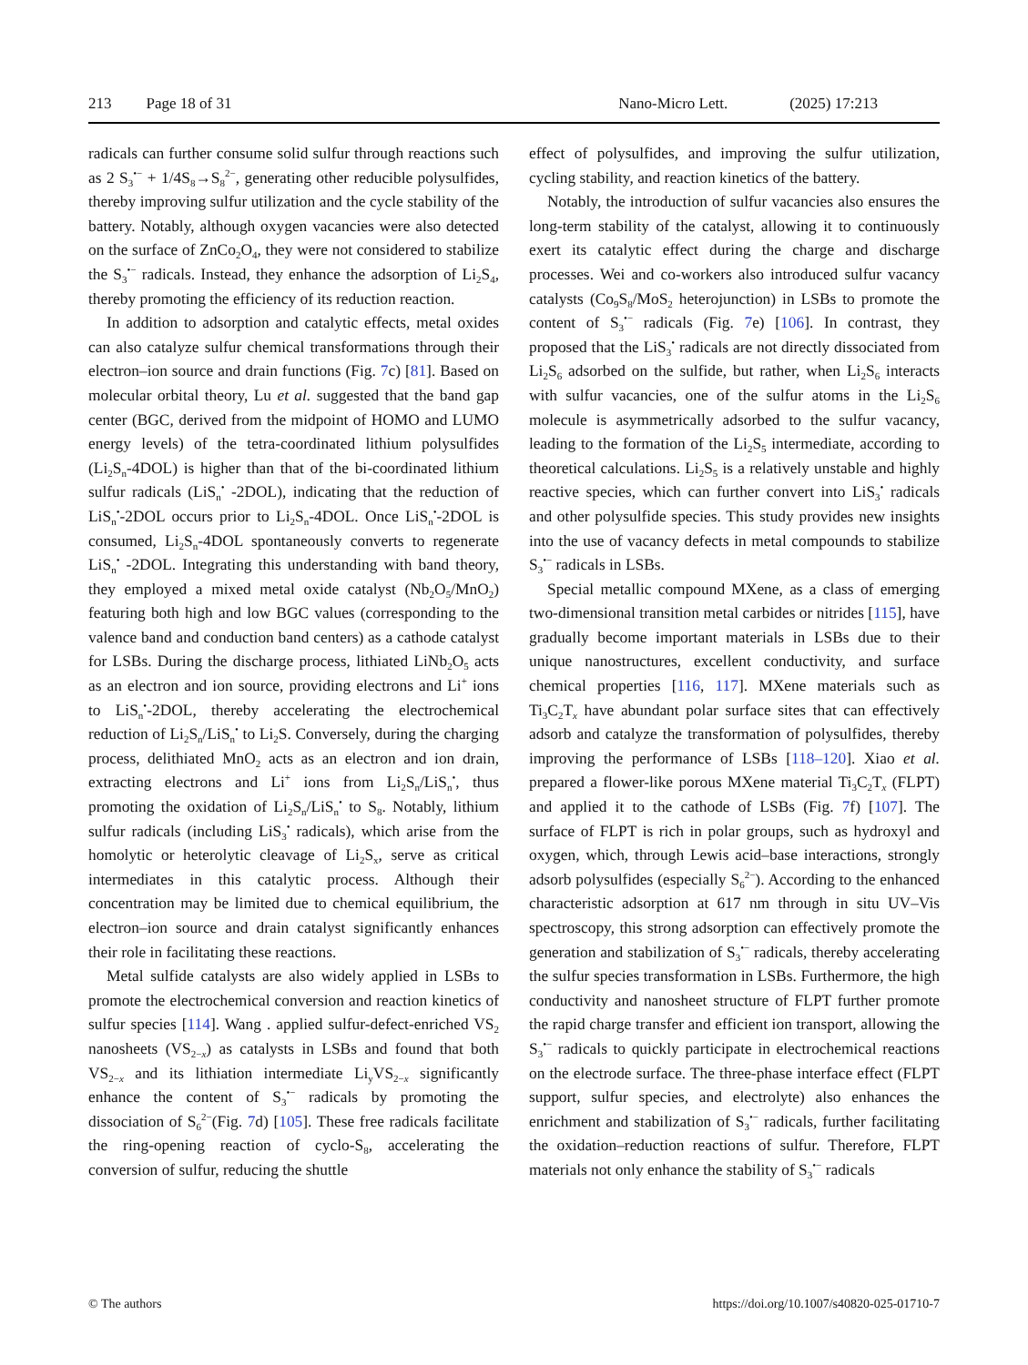213 Page 18 of 31 Nano-Micro Lett. (2025) 17:213
radicals can further consume solid sulfur through reactions such as 2 S<sub>3</sub><sup>•−</sup> + 1/4S<sub>8</sub>→S<sub>8</sub><sup>2−</sup>, generating other reducible polysulfides, thereby improving sulfur utilization and the cycle stability of the battery. Notably, although oxygen vacancies were also detected on the surface of ZnCo<sub>2</sub>O<sub>4</sub>, they were not considered to stabilize the S<sub>3</sub><sup>•−</sup> radicals. Instead, they enhance the adsorption of Li<sub>2</sub>S<sub>4</sub>, thereby promoting the efficiency of its reduction reaction.
In addition to adsorption and catalytic effects, metal oxides can also catalyze sulfur chemical transformations through their electron–ion source and drain functions (Fig. 7c) [81]. Based on molecular orbital theory, Lu et al. suggested that the band gap center (BGC, derived from the midpoint of HOMO and LUMO energy levels) of the tetra-coordinated lithium polysulfides (Li<sub>2</sub>S<sub>n</sub>-4DOL) is higher than that of the bi-coordinated lithium sulfur radicals (LiS<sub>n</sub><sup>•</sup> -2DOL), indicating that the reduction of LiS<sub>n</sub><sup>•</sup>-2DOL occurs prior to Li<sub>2</sub>S<sub>n</sub>-4DOL. Once LiS<sub>n</sub><sup>•</sup>-2DOL is consumed, Li<sub>2</sub>S<sub>n</sub>-4DOL spontaneously converts to regenerate LiS<sub>n</sub><sup>•</sup> -2DOL. Integrating this understanding with band theory, they employed a mixed metal oxide catalyst (Nb<sub>2</sub>O<sub>5</sub>/MnO<sub>2</sub>) featuring both high and low BGC values (corresponding to the valence band and conduction band centers) as a cathode catalyst for LSBs. During the discharge process, lithiated LiNb<sub>2</sub>O<sub>5</sub> acts as an electron and ion source, providing electrons and Li<sup>+</sup> ions to LiS<sub>n</sub><sup>•</sup>-2DOL, thereby accelerating the electrochemical reduction of Li<sub>2</sub>S<sub>n</sub>/LiS<sub>n</sub><sup>•</sup> to Li<sub>2</sub>S. Conversely, during the charging process, delithiated MnO<sub>2</sub> acts as an electron and ion drain, extracting electrons and Li<sup>+</sup> ions from Li<sub>2</sub>S<sub>n</sub>/LiS<sub>n</sub><sup>•</sup>, thus promoting the oxidation of Li<sub>2</sub>S<sub>n</sub>/LiS<sub>n</sub><sup>•</sup> to S<sub>8</sub>. Notably, lithium sulfur radicals (including LiS<sub>3</sub><sup>•</sup> radicals), which arise from the homolytic or heterolytic cleavage of Li<sub>2</sub>S<sub>x</sub>, serve as critical intermediates in this catalytic process. Although their concentration may be limited due to chemical equilibrium, the electron–ion source and drain catalyst significantly enhances their role in facilitating these reactions.
Metal sulfide catalysts are also widely applied in LSBs to promote the electrochemical conversion and reaction kinetics of sulfur species [114]. Wang . applied sulfur-defect-enriched VS<sub>2</sub> nanosheets (VS<sub>2−x</sub>) as catalysts in LSBs and found that both VS<sub>2−x</sub> and its lithiation intermediate Li<sub>y</sub>VS<sub>2−x</sub> significantly enhance the content of S<sub>3</sub><sup>•−</sup> radicals by promoting the dissociation of S<sub>6</sub><sup>2−</sup>(Fig. 7d) [105]. These free radicals facilitate the ring-opening reaction of cyclo-S<sub>8</sub>, accelerating the conversion of sulfur, reducing the shuttle
effect of polysulfides, and improving the sulfur utilization, cycling stability, and reaction kinetics of the battery.
Notably, the introduction of sulfur vacancies also ensures the long-term stability of the catalyst, allowing it to continuously exert its catalytic effect during the charge and discharge processes. Wei and co-workers also introduced sulfur vacancy catalysts (Co<sub>9</sub>S<sub>8</sub>/MoS<sub>2</sub> heterojunction) in LSBs to promote the content of S<sub>3</sub><sup>•−</sup> radicals (Fig. 7e) [106]. In contrast, they proposed that the LiS<sub>3</sub><sup>•</sup> radicals are not directly dissociated from Li<sub>2</sub>S<sub>6</sub> adsorbed on the sulfide, but rather, when Li<sub>2</sub>S<sub>6</sub> interacts with sulfur vacancies, one of the sulfur atoms in the Li<sub>2</sub>S<sub>6</sub> molecule is asymmetrically adsorbed to the sulfur vacancy, leading to the formation of the Li<sub>2</sub>S<sub>5</sub> intermediate, according to theoretical calculations. Li<sub>2</sub>S<sub>5</sub> is a relatively unstable and highly reactive species, which can further convert into LiS<sub>3</sub><sup>•</sup> radicals and other polysulfide species. This study provides new insights into the use of vacancy defects in metal compounds to stabilize S<sub>3</sub><sup>•−</sup> radicals in LSBs.
Special metallic compound MXene, as a class of emerging two-dimensional transition metal carbides or nitrides [115], have gradually become important materials in LSBs due to their unique nanostructures, excellent conductivity, and surface chemical properties [116, 117]. MXene materials such as Ti<sub>3</sub>C<sub>2</sub>T<sub>x</sub> have abundant polar surface sites that can effectively adsorb and catalyze the transformation of polysulfides, thereby improving the performance of LSBs [118–120]. Xiao et al. prepared a flower-like porous MXene material Ti<sub>3</sub>C<sub>2</sub>T<sub>x</sub> (FLPT) and applied it to the cathode of LSBs (Fig. 7f) [107]. The surface of FLPT is rich in polar groups, such as hydroxyl and oxygen, which, through Lewis acid–base interactions, strongly adsorb polysulfides (especially S<sub>6</sub><sup>2−</sup>). According to the enhanced characteristic adsorption at 617 nm through in situ UV–Vis spectroscopy, this strong adsorption can effectively promote the generation and stabilization of S<sub>3</sub><sup>•−</sup> radicals, thereby accelerating the sulfur species transformation in LSBs. Furthermore, the high conductivity and nanosheet structure of FLPT further promote the rapid charge transfer and efficient ion transport, allowing the S<sub>3</sub><sup>•−</sup> radicals to quickly participate in electrochemical reactions on the electrode surface. The three-phase interface effect (FLPT support, sulfur species, and electrolyte) also enhances the enrichment and stabilization of S<sub>3</sub><sup>•−</sup> radicals, further facilitating the oxidation–reduction reactions of sulfur. Therefore, FLPT materials not only enhance the stability of S<sub>3</sub><sup>•−</sup> radicals
© The authors https://doi.org/10.1007/s40820-025-01710-7